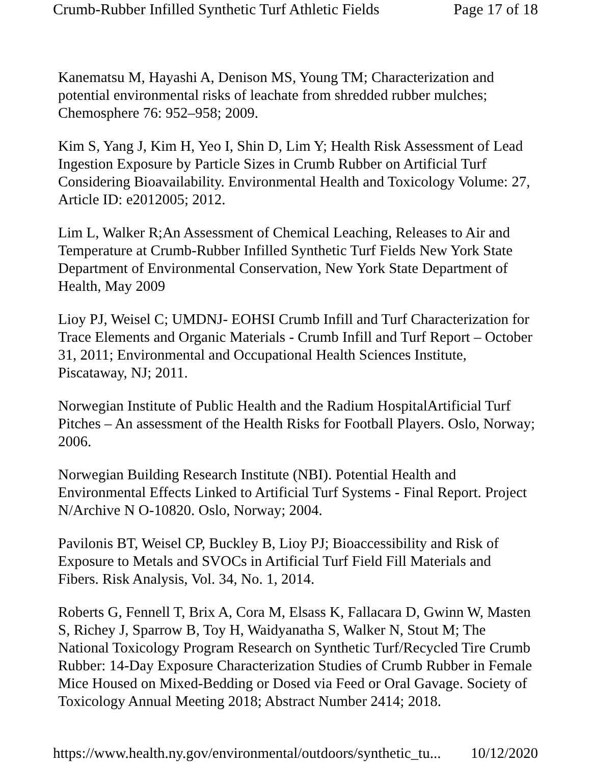Crumb-Rubber Infilled Synthetic Turf Athletic Fields Page 17 of 18
Kanematsu M, Hayashi A, Denison MS, Young TM; Characterization and potential environmental risks of leachate from shredded rubber mulches; Chemosphere 76: 952–958; 2009.
Kim S, Yang J, Kim H, Yeo I, Shin D, Lim Y; Health Risk Assessment of Lead Ingestion Exposure by Particle Sizes in Crumb Rubber on Artificial Turf Considering Bioavailability. Environmental Health and Toxicology Volume: 27, Article ID: e2012005; 2012.
Lim L, Walker R;An Assessment of Chemical Leaching, Releases to Air and Temperature at Crumb-Rubber Infilled Synthetic Turf Fields New York State Department of Environmental Conservation, New York State Department of Health, May 2009
Lioy PJ, Weisel C; UMDNJ- EOHSI Crumb Infill and Turf Characterization for Trace Elements and Organic Materials - Crumb Infill and Turf Report – October 31, 2011; Environmental and Occupational Health Sciences Institute, Piscataway, NJ; 2011.
Norwegian Institute of Public Health and the Radium HospitalArtificial Turf Pitches – An assessment of the Health Risks for Football Players. Oslo, Norway; 2006.
Norwegian Building Research Institute (NBI). Potential Health and Environmental Effects Linked to Artificial Turf Systems - Final Report. Project N/Archive N O-10820. Oslo, Norway; 2004.
Pavilonis BT, Weisel CP, Buckley B, Lioy PJ; Bioaccessibility and Risk of Exposure to Metals and SVOCs in Artificial Turf Field Fill Materials and Fibers. Risk Analysis, Vol. 34, No. 1, 2014.
Roberts G, Fennell T, Brix A, Cora M, Elsass K, Fallacara D, Gwinn W, Masten S, Richey J, Sparrow B, Toy H, Waidyanatha S, Walker N, Stout M; The National Toxicology Program Research on Synthetic Turf/Recycled Tire Crumb Rubber: 14-Day Exposure Characterization Studies of Crumb Rubber in Female Mice Housed on Mixed-Bedding or Dosed via Feed or Oral Gavage. Society of Toxicology Annual Meeting 2018; Abstract Number 2414; 2018.
https://www.health.ny.gov/environmental/outdoors/synthetic_tu... 10/12/2020